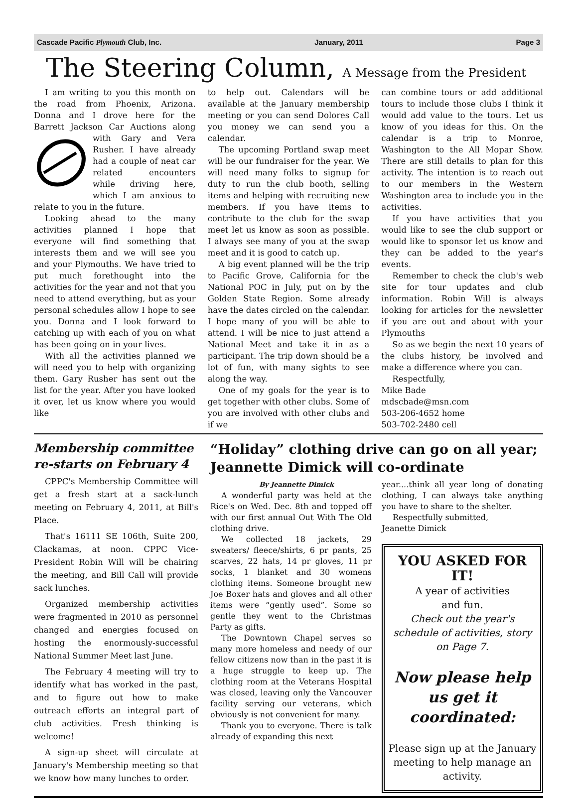Cascade Pacific Plymouth Club, Inc. January, 2011 Page 3
The Steering Column, A Message from the President
I am writing to you this month on the road from Phoenix, Arizona. Donna and I drove here for the Barrett Jackson Car Auctions along with Gary and Vera Rusher. I have already had a couple of neat car related encounters while driving here, which I am anxious to relate to you in the future.
Looking ahead to the many activities planned I hope that everyone will find something that interests them and we will see you and your Plymouths. We have tried to put much forethought into the activities for the year and not that you need to attend everything, but as your personal schedules allow I hope to see you. Donna and I look forward to catching up with each of you on what has been going on in your lives.
With all the activities planned we will need you to help with organizing them. Gary Rusher has sent out the list for the year. After you have looked it over, let us know where you would like
to help out. Calendars will be available at the January membership meeting or you can send Dolores Call you money we can send you a calendar.
The upcoming Portland swap meet will be our fundraiser for the year. We will need many folks to signup for duty to run the club booth, selling items and helping with recruiting new members. If you have items to contribute to the club for the swap meet let us know as soon as possible. I always see many of you at the swap meet and it is good to catch up.
A big event planned will be the trip to Pacific Grove, California for the National POC in July, put on by the Golden State Region. Some already have the dates circled on the calendar. I hope many of you will be able to attend. I will be nice to just attend a National Meet and take it in as a participant. The trip down should be a lot of fun, with many sights to see along the way.
One of my goals for the year is to get together with other clubs. Some of you are involved with other clubs and if we
can combine tours or add additional tours to include those clubs I think it would add value to the tours. Let us know of you ideas for this. On the calendar is a trip to Monroe, Washington to the All Mopar Show. There are still details to plan for this activity. The intention is to reach out to our members in the Western Washington area to include you in the activities.
If you have activities that you would like to see the club support or would like to sponsor let us know and they can be added to the year's events.
Remember to check the club's web site for tour updates and club information. Robin Will is always looking for articles for the newsletter if you are out and about with your Plymouths
So as we begin the next 10 years of the clubs history, be involved and make a difference where you can.
Respectfully,
Mike Bade
mdscbade@msn.com
503-206-4652 home
503-702-2480 cell
Membership committee re-starts on February 4
CPPC's Membership Committee will get a fresh start at a sack-lunch meeting on February 4, 2011, at Bill's Place.
That's 16111 SE 106th, Suite 200, Clackamas, at noon. CPPC Vice-President Robin Will will be chairing the meeting, and Bill Call will provide sack lunches.
Organized membership activities were fragmented in 2010 as personnel changed and energies focused on hosting the enormously-successful National Summer Meet last June.
The February 4 meeting will try to identify what has worked in the past, and to figure out how to make outreach efforts an integral part of club activities. Fresh thinking is welcome!
A sign-up sheet will circulate at January's Membership meeting so that we know how many lunches to order.
“Holiday” clothing drive can go on all year; Jeannette Dimick will co-ordinate
By Jeannette Dimick
A wonderful party was held at the Rice's on Wed. Dec. 8th and topped off with our first annual Out With The Old clothing drive.
We collected 18 jackets, 29 sweaters/ fleece/shirts, 6 pr pants, 25 scarves, 22 hats, 14 pr gloves, 11 pr socks, 1 blanket and 30 womens clothing items. Someone brought new Joe Boxer hats and gloves and all other items were “gently used”. Some so gentle they went to the Christmas Party as gifts.
The Downtown Chapel serves so many more homeless and needy of our fellow citizens now than in the past it is a huge struggle to keep up. The clothing room at the Veterans Hospital was closed, leaving only the Vancouver facility serving our veterans, which obviously is not convenient for many.
Thank you to everyone. There is talk already of expanding this next
year....think all year long of donating clothing, I can always take anything you have to share to the shelter.
Respectfully submitted,
Jeanette Dimick
YOU ASKED FOR IT!
A year of activities
and fun.
Check out the year's schedule of activities, story on Page 7.
Now please help us get it coordinated:
Please sign up at the January meeting to help manage an activity.